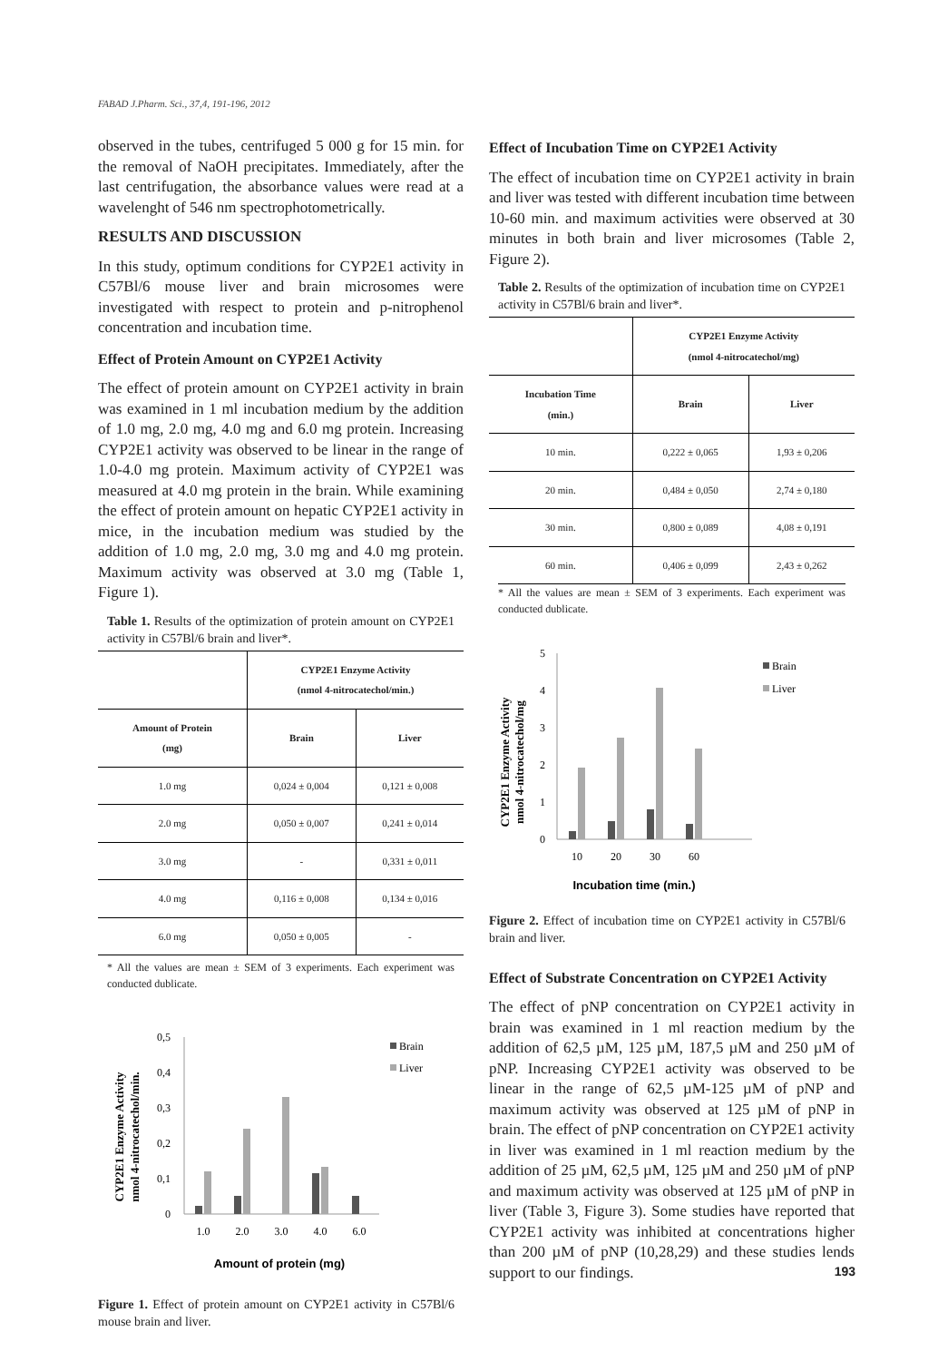FABAD J.Pharm. Sci., 37,4, 191-196, 2012
observed in the tubes, centrifuged 5 000 g for 15 min. for the removal of NaOH precipitates. Immediately, after the last centrifugation, the absorbance values were read at a wavelenght of 546 nm spectrophotometrically.
RESULTS AND DISCUSSION
In this study, optimum conditions for CYP2E1 activity in C57Bl/6 mouse liver and brain microsomes were investigated with respect to protein and p-nitrophenol concentration and incubation time.
Effect of Protein Amount on CYP2E1 Activity
The effect of protein amount on CYP2E1 activity in brain was examined in 1 ml incubation medium by the addition of 1.0 mg, 2.0 mg, 4.0 mg and 6.0 mg protein. Increasing CYP2E1 activity was observed to be linear in the range of 1.0-4.0 mg protein. Maximum activity of CYP2E1 was measured at 4.0 mg protein in the brain. While examining the effect of protein amount on hepatic CYP2E1 activity in mice, in the incubation medium was studied by the addition of 1.0 mg, 2.0 mg, 3.0 mg and 4.0 mg protein. Maximum activity was observed at 3.0 mg (Table 1, Figure 1).
Table 1. Results of the optimization of protein amount on CYP2E1 activity in C57Bl/6 brain and liver*.
| | CYP2E1 Enzyme Activity (nmol 4-nitrocatechol/min.) | |
| --- | --- | --- |
| Amount of Protein (mg) | Brain | Liver |
| 1.0 mg | 0,024 ± 0,004 | 0,121 ± 0,008 |
| 2.0 mg | 0,050 ± 0,007 | 0,241 ± 0,014 |
| 3.0 mg | - | 0,331 ± 0,011 |
| 4.0 mg | 0,116 ± 0,008 | 0,134 ± 0,016 |
| 6.0 mg | 0,050 ± 0,005 | - |
* All the values are mean ± SEM of 3 experiments. Each experiment was conducted dublicate.
CYP2E1 Enzyme Activity
nmol 4-nitrocatechol/min.
0,5
0,4
0,3
0,2
0,1
0
1.0
2.0
3.0
4.0
6.0
Brain
Liver
Amount of protein (mg)
Figure 1. Effect of protein amount on CYP2E1 activity in C57Bl/6 mouse brain and liver.
Effect of Incubation Time on CYP2E1 Activity
The effect of incubation time on CYP2E1 activity in brain and liver was tested with different incubation time between 10-60 min. and maximum activities were observed at 30 minutes in both brain and liver microsomes (Table 2, Figure 2).
Table 2. Results of the optimization of incubation time on CYP2E1 activity in C57Bl/6 brain and liver*.
| | CYP2E1 Enzyme Activity (nmol 4-nitrocatechol/mg) | |
| --- | --- | --- |
| Incubation Time (min.) | Brain | Liver |
| 10 min. | 0,222 ± 0,065 | 1,93 ± 0,206 |
| 20 min. | 0,484 ± 0,050 | 2,74 ± 0,180 |
| 30 min. | 0,800 ± 0,089 | 4,08 ± 0,191 |
| 60 min. | 0,406 ± 0,099 | 2,43 ± 0,262 |
* All the values are mean ± SEM of 3 experiments. Each experiment was conducted dublicate.
CYP2E1 Enzyme Activity
nmol 4-nitrocatechol/mg
5
4
3
2
1
0
10
20
30
60
Brain
Liver
Incubation time (min.)
Figure 2. Effect of incubation time on CYP2E1 activity in C57Bl/6 brain and liver.
Effect of Substrate Concentration on CYP2E1 Activity
The effect of pNP concentration on CYP2E1 activity in brain was examined in 1 ml reaction medium by the addition of 62,5 µM, 125 µM, 187,5 µM and 250 µM of pNP. Increasing CYP2E1 activity was observed to be linear in the range of 62,5 µM-125 µM of pNP and maximum activity was observed at 125 µM of pNP in brain. The effect of pNP concentration on CYP2E1 activity in liver was examined in 1 ml reaction medium by the addition of 25 µM, 62,5 µM, 125 µM and 250 µM of pNP and maximum activity was observed at 125 µM of pNP in liver (Table 3, Figure 3). Some studies have reported that CYP2E1 activity was inhibited at concentrations higher than 200 µM of pNP (10,28,29) and these studies lends support to our findings.
193